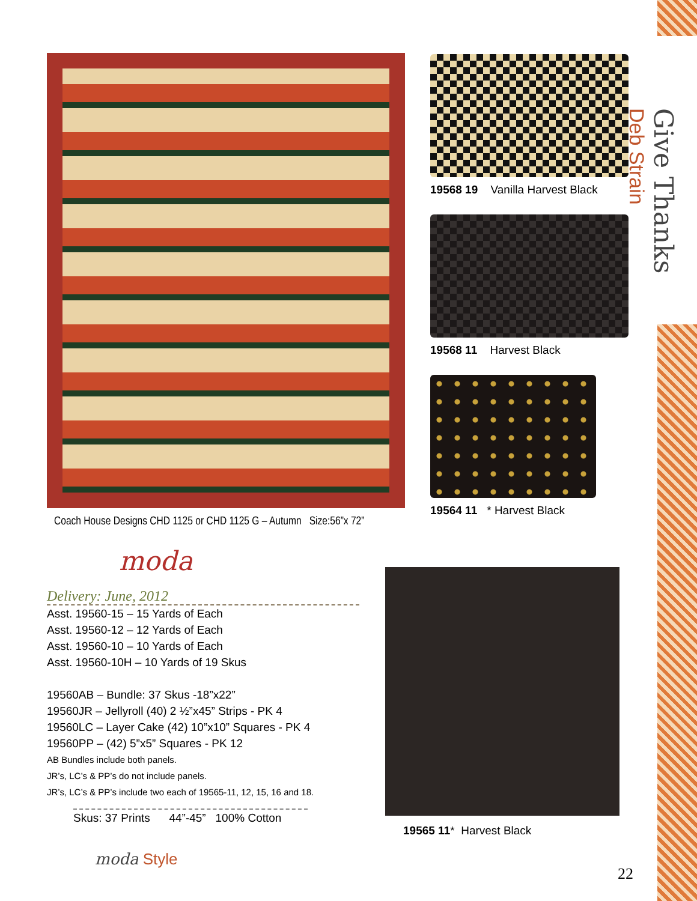Coach House Designs CHD 1125 or CHD 1125 G – Autumn Size:56”x 72”
moda
Delivery: June, 2012
Asst. 19560-15 – 15 Yards of Each
Asst. 19560-12 – 12 Yards of Each
Asst. 19560-10 – 10 Yards of Each
Asst. 19560-10H – 10 Yards of 19 Skus
19560AB – Bundle: 37 Skus -18”x22”
19560JR – Jellyroll (40) 2 ½”x45” Strips - PK 4
19560LC – Layer Cake (42) 10”x10” Squares - PK 4
19560PP – (42) 5”x5” Squares - PK 12
AB Bundles include both panels.
JR’s, LC’s & PP’s do not include panels.
JR’s, LC’s & PP’s include two each of 19565-11, 12, 15, 16 and 18.
Skus: 37 Prints 44”-45” 100% Cotton
moda Style
19568 19 Vanilla Harvest Black
19568 11 Harvest Black
19564 11 * Harvest Black
19565 11* Harvest Black
Give Thanks
Deb Strain
22